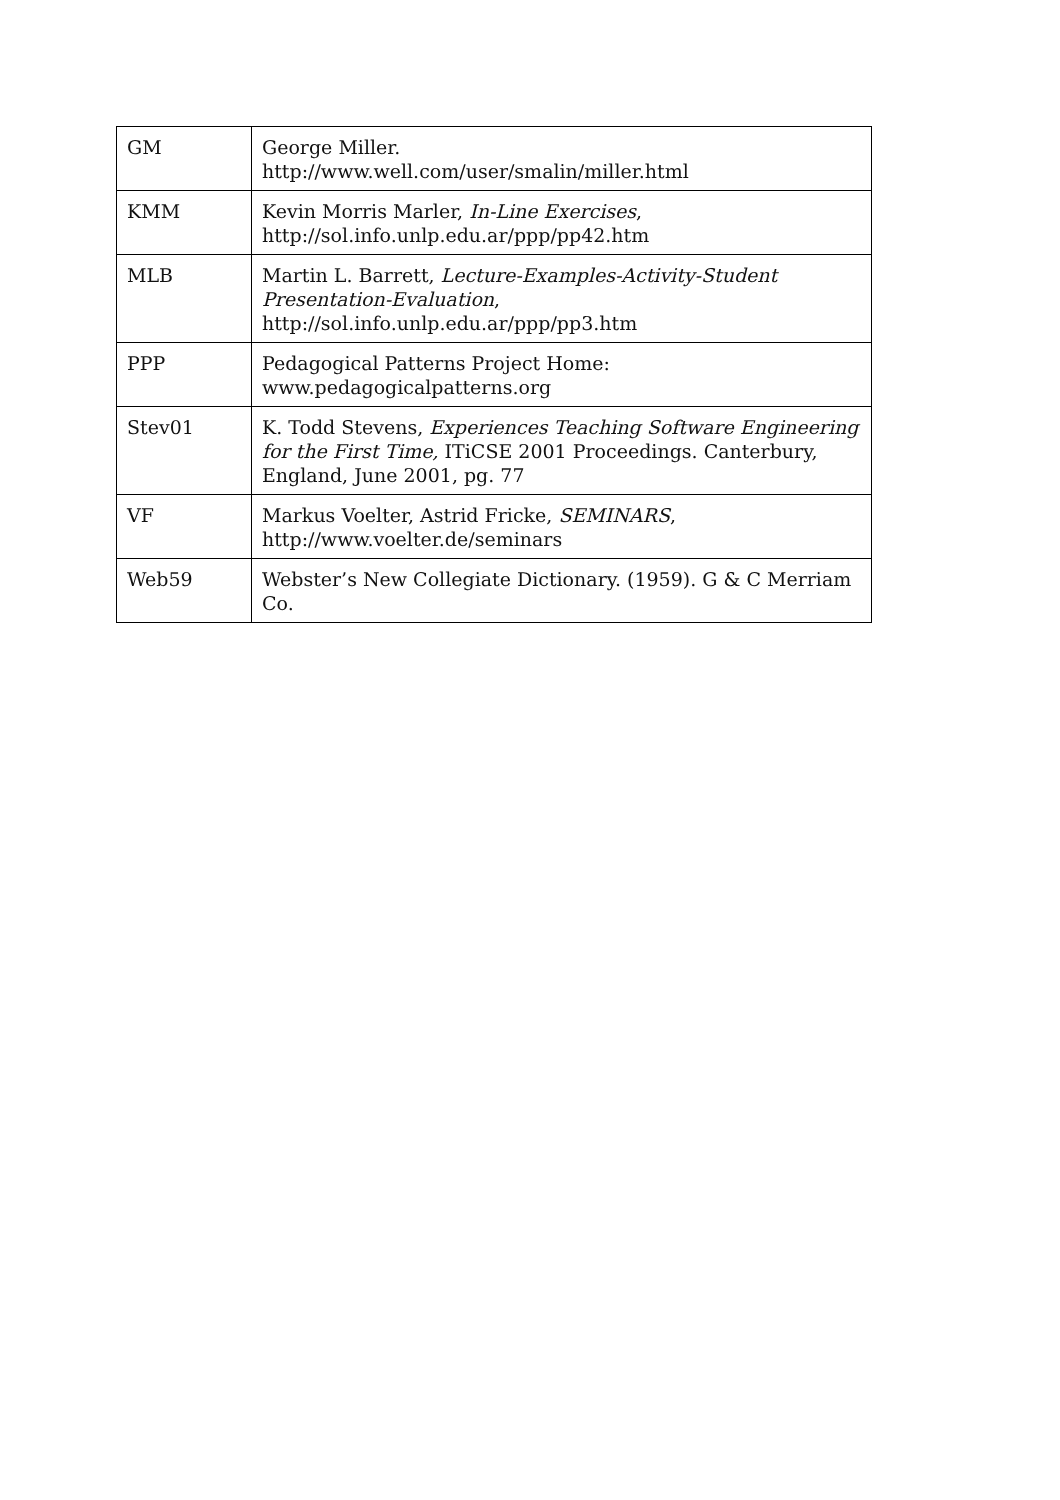| GM | George Miller. http://www.well.com/user/smalin/miller.html |
| KMM | Kevin Morris Marler, In-Line Exercises , http://sol.info.unlp.edu.ar/ppp/pp42.htm |
| MLB | Martin L. Barrett, Lecture-Examples-Activity-Student Presentation-Evaluation , http://sol.info.unlp.edu.ar/ppp/pp3.htm |
| PPP | Pedagogical Patterns Project Home: www.pedagogicalpatterns.org |
| Stev01 | K. Todd Stevens, Experiences Teaching Software Engineering for the First Time, ITiCSE 2001 Proceedings. Canterbury, England, June 2001, pg. 77 |
| VF | Markus Voelter, Astrid Fricke, SEMINARS , http://www.voelter.de/seminars |
| Web59 | Webster’s New Collegiate Dictionary. (1959). G & C Merriam Co. |